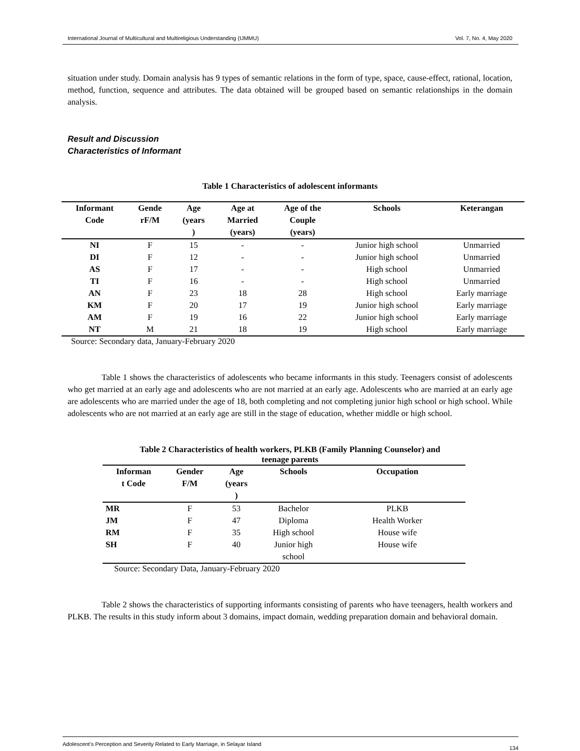International Journal of Multicultural and Multireligious Understanding (IJMMU) Vol. 7, No. 4, May 2020
situation under study. Domain analysis has 9 types of semantic relations in the form of type, space, cause-effect, rational, location, method, function, sequence and attributes. The data obtained will be grouped based on semantic relationships in the domain analysis.
Result and Discussion
Characteristics of Informant
Table 1 Characteristics of adolescent informants
| Informant Code | Gende rF/M | Age (years ) | Age at Married (years) | Age of the Couple (years) | Schools | Keterangan |
| --- | --- | --- | --- | --- | --- | --- |
| NI | F | 15 | - | - | Junior high school | Unmarried |
| DI | F | 12 | - | - | Junior high school | Unmarried |
| AS | F | 17 | - | - | High school | Unmarried |
| TI | F | 16 | - | - | High school | Unmarried |
| AN | F | 23 | 18 | 28 | High school | Early marriage |
| KM | F | 20 | 17 | 19 | Junior high school | Early marriage |
| AM | F | 19 | 16 | 22 | Junior high school | Early marriage |
| NT | M | 21 | 18 | 19 | High school | Early marriage |
Source: Secondary data, January-February 2020
Table 1 shows the characteristics of adolescents who became informants in this study. Teenagers consist of adolescents who get married at an early age and adolescents who are not married at an early age. Adolescents who are married at an early age are adolescents who are married under the age of 18, both completing and not completing junior high school or high school. While adolescents who are not married at an early age are still in the stage of education, whether middle or high school.
Table 2 Characteristics of health workers, PLKB (Family Planning Counselor) and
teenage parents
| Informan t Code | Gender F/M | Age (years ) | Schools | Occupation |
| --- | --- | --- | --- | --- |
| MR | F | 53 | Bachelor | PLKB |
| JM | F | 47 | Diploma | Health Worker |
| RM | F | 35 | High school | House wife |
| SH | F | 40 | Junior high school | House wife |
Source: Secondary Data, January-February 2020
Table 2 shows the characteristics of supporting informants consisting of parents who have teenagers, health workers and PLKB. The results in this study inform about 3 domains, impact domain, wedding preparation domain and behavioral domain.
Adolescent’s Perception and Severity Related to Early Marriage, in Selayar Island 134